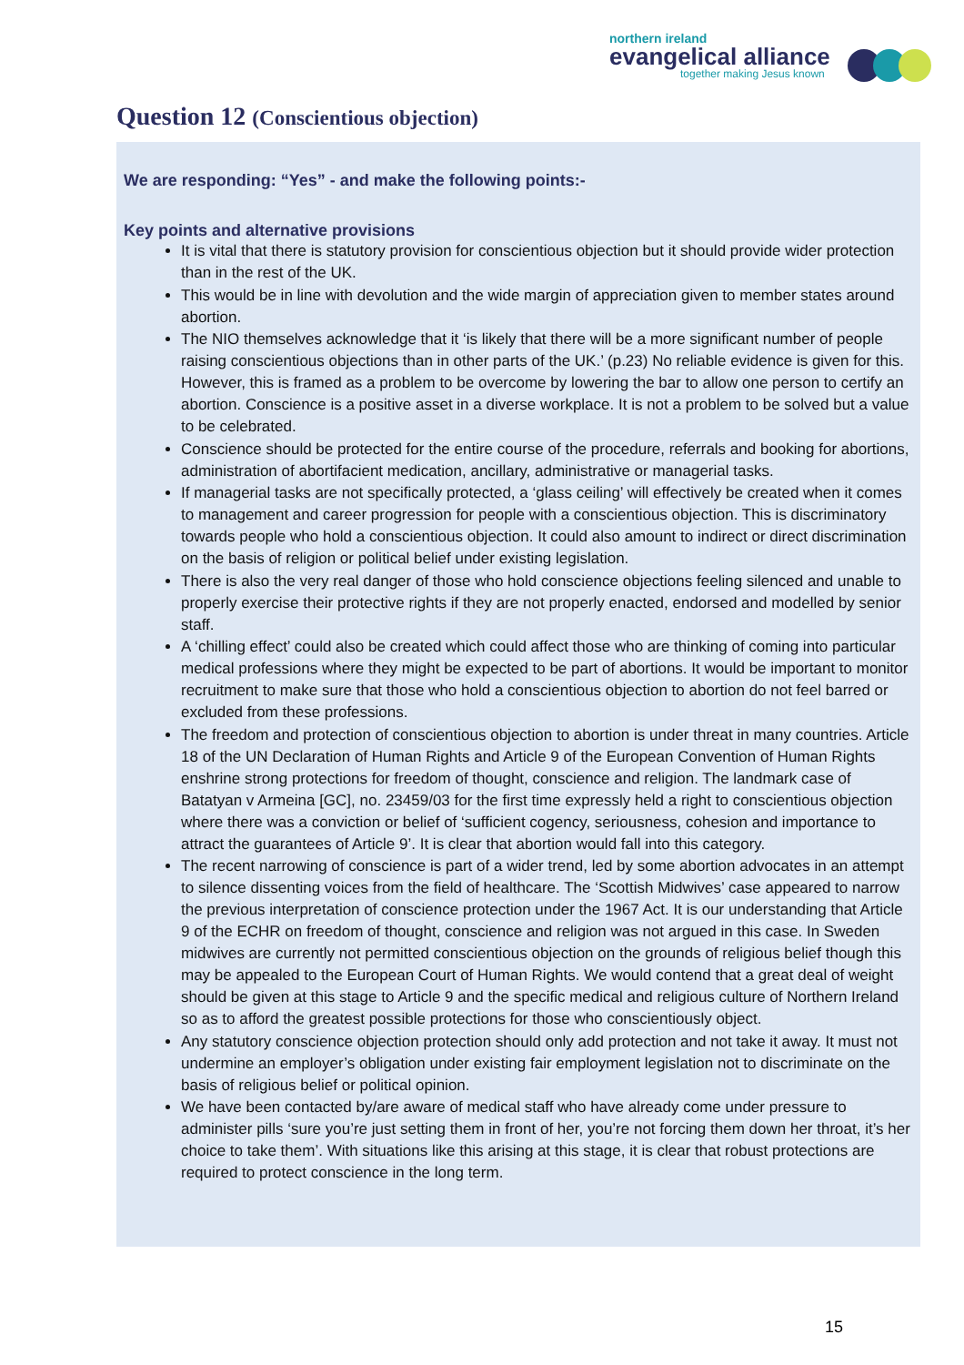northern ireland
evangelical alliance
together making Jesus known
Question 12 (Conscientious objection)
We are responding: “Yes” - and make the following points:-
Key points and alternative provisions
It is vital that there is statutory provision for conscientious objection but it should provide wider protection than in the rest of the UK.
This would be in line with devolution and the wide margin of appreciation given to member states around abortion.
The NIO themselves acknowledge that it ‘is likely that there will be a more significant number of people raising conscientious objections than in other parts of the UK.’ (p.23) No reliable evidence is given for this. However, this is framed as a problem to be overcome by lowering the bar to allow one person to certify an abortion. Conscience is a positive asset in a diverse workplace. It is not a problem to be solved but a value to be celebrated.
Conscience should be protected for the entire course of the procedure, referrals and booking for abortions, administration of abortifacient medication, ancillary, administrative or managerial tasks.
If managerial tasks are not specifically protected, a ‘glass ceiling’ will effectively be created when it comes to management and career progression for people with a conscientious objection. This is discriminatory towards people who hold a conscientious objection. It could also amount to indirect or direct discrimination on the basis of religion or political belief under existing legislation.
There is also the very real danger of those who hold conscience objections feeling silenced and unable to properly exercise their protective rights if they are not properly enacted, endorsed and modelled by senior staff.
A ‘chilling effect’ could also be created which could affect those who are thinking of coming into particular medical professions where they might be expected to be part of abortions. It would be important to monitor recruitment to make sure that those who hold a conscientious objection to abortion do not feel barred or excluded from these professions.
The freedom and protection of conscientious objection to abortion is under threat in many countries. Article 18 of the UN Declaration of Human Rights and Article 9 of the European Convention of Human Rights enshrine strong protections for freedom of thought, conscience and religion. The landmark case of Batatyan v Armeina [GC], no. 23459/03 for the first time expressly held a right to conscientious objection where there was a conviction or belief of ‘sufficient cogency, seriousness, cohesion and importance to attract the guarantees of Article 9’. It is clear that abortion would fall into this category.
The recent narrowing of conscience is part of a wider trend, led by some abortion advocates in an attempt to silence dissenting voices from the field of healthcare. The ‘Scottish Midwives’ case appeared to narrow the previous interpretation of conscience protection under the 1967 Act. It is our understanding that Article 9 of the ECHR on freedom of thought, conscience and religion was not argued in this case. In Sweden midwives are currently not permitted conscientious objection on the grounds of religious belief though this may be appealed to the European Court of Human Rights. We would contend that a great deal of weight should be given at this stage to Article 9 and the specific medical and religious culture of Northern Ireland so as to afford the greatest possible protections for those who conscientiously object.
Any statutory conscience objection protection should only add protection and not take it away. It must not undermine an employer’s obligation under existing fair employment legislation not to discriminate on the basis of religious belief or political opinion.
We have been contacted by/are aware of medical staff who have already come under pressure to administer pills ‘sure you’re just setting them in front of her, you’re not forcing them down her throat, it’s her choice to take them’. With situations like this arising at this stage, it is clear that robust protections are required to protect conscience in the long term.
15